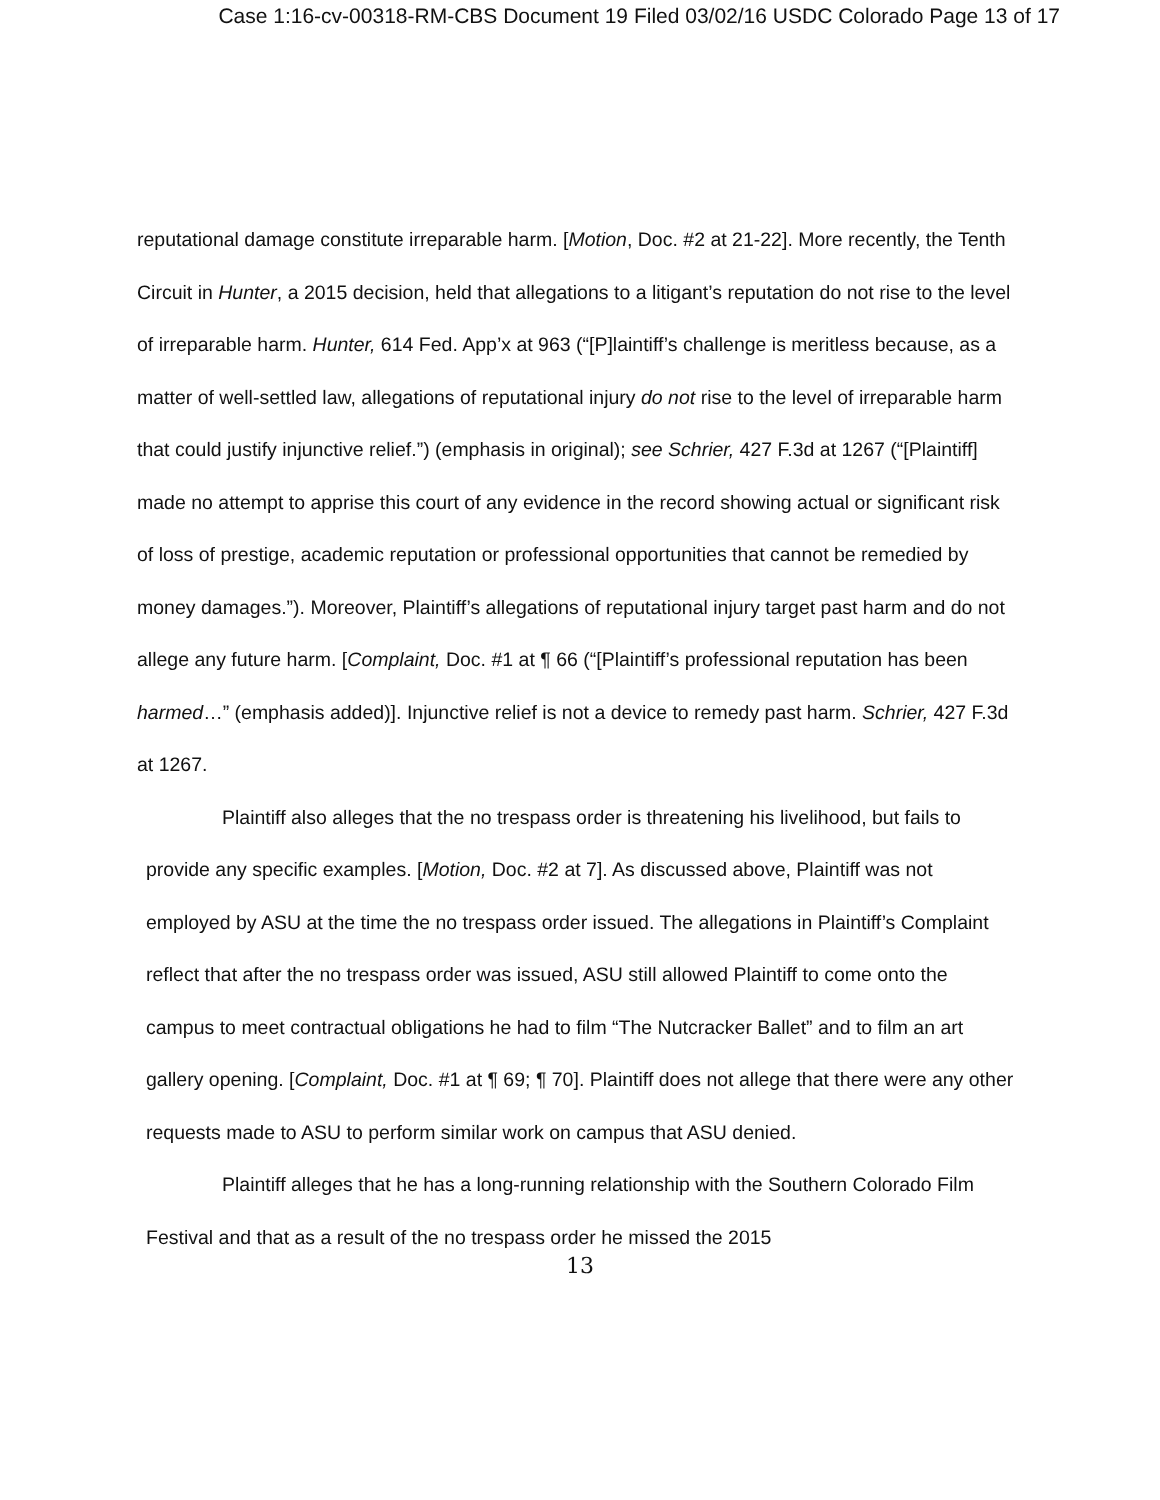Case 1:16-cv-00318-RM-CBS Document 19 Filed 03/02/16 USDC Colorado Page 13 of 17
reputational damage constitute irreparable harm. [Motion, Doc. #2 at 21-22]. More recently, the Tenth Circuit in Hunter, a 2015 decision, held that allegations to a litigant’s reputation do not rise to the level of irreparable harm. Hunter, 614 Fed. App’x at 963 (“[P]laintiff’s challenge is meritless because, as a matter of well-settled law, allegations of reputational injury do not rise to the level of irreparable harm that could justify injunctive relief.”) (emphasis in original); see Schrier, 427 F.3d at 1267 (“[Plaintiff] made no attempt to apprise this court of any evidence in the record showing actual or significant risk of loss of prestige, academic reputation or professional opportunities that cannot be remedied by money damages.”). Moreover, Plaintiff’s allegations of reputational injury target past harm and do not allege any future harm. [Complaint, Doc. #1 at ¶ 66 (“[Plaintiff’s professional reputation has been harmed…” (emphasis added)]. Injunctive relief is not a device to remedy past harm. Schrier, 427 F.3d at 1267.
Plaintiff also alleges that the no trespass order is threatening his livelihood, but fails to provide any specific examples. [Motion, Doc. #2 at 7]. As discussed above, Plaintiff was not employed by ASU at the time the no trespass order issued. The allegations in Plaintiff’s Complaint reflect that after the no trespass order was issued, ASU still allowed Plaintiff to come onto the campus to meet contractual obligations he had to film “The Nutcracker Ballet” and to film an art gallery opening. [Complaint, Doc. #1 at ¶ 69; ¶ 70]. Plaintiff does not allege that there were any other requests made to ASU to perform similar work on campus that ASU denied.
Plaintiff alleges that he has a long-running relationship with the Southern Colorado Film Festival and that as a result of the no trespass order he missed the 2015
13